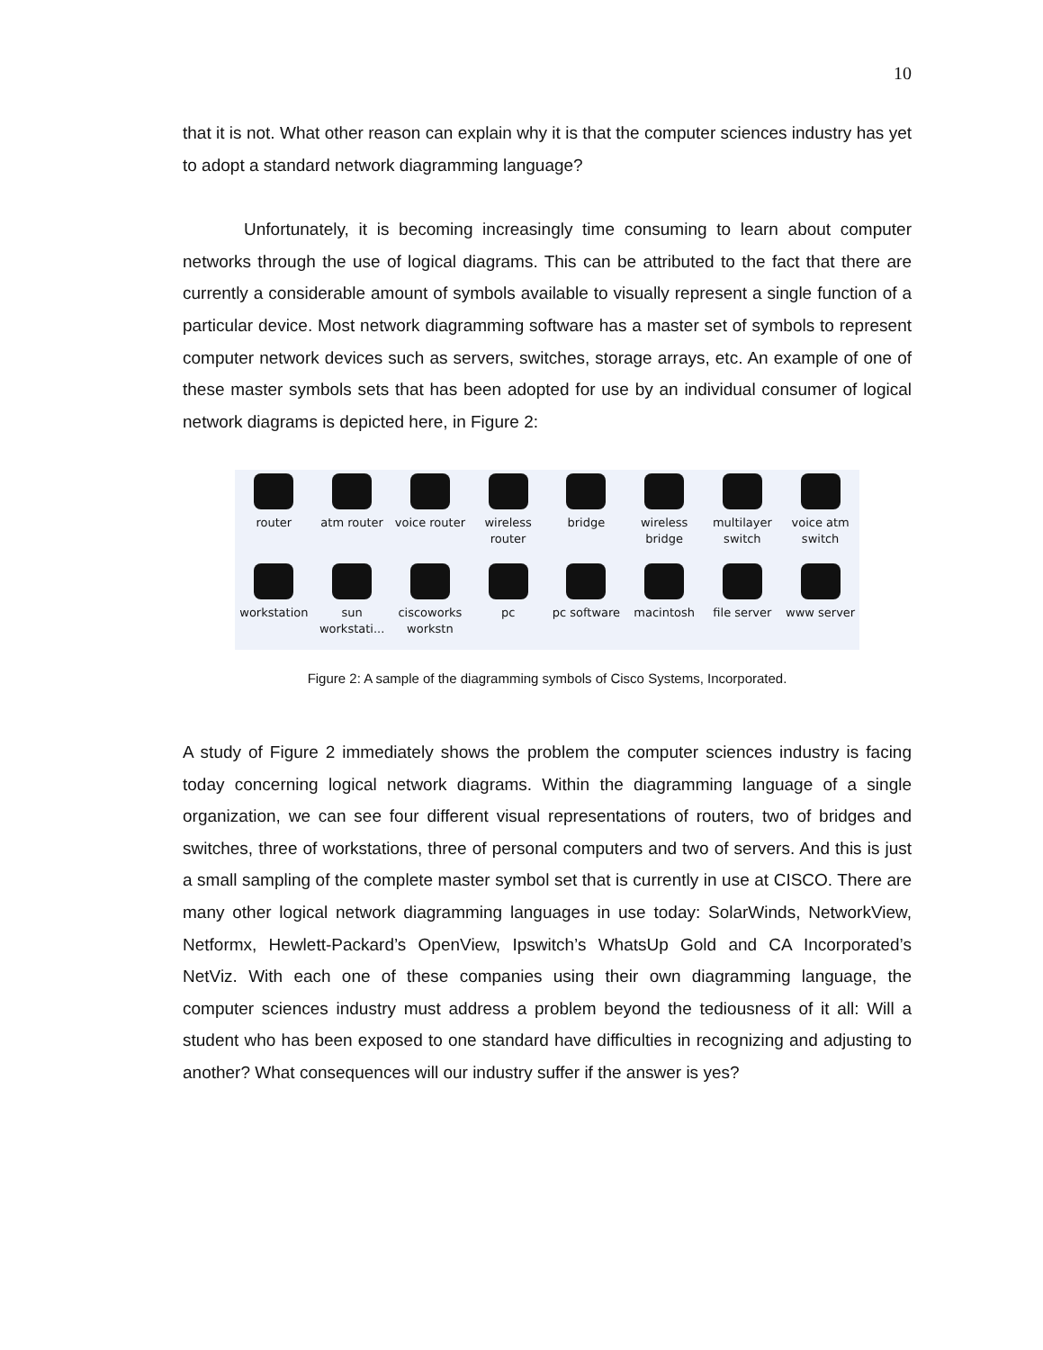10
that it is not. What other reason can explain why it is that the computer sciences industry has yet to adopt a standard network diagramming language?
Unfortunately, it is becoming increasingly time consuming to learn about computer networks through the use of logical diagrams. This can be attributed to the fact that there are currently a considerable amount of symbols available to visually represent a single function of a particular device. Most network diagramming software has a master set of symbols to represent computer network devices such as servers, switches, storage arrays, etc. An example of one of these master symbols sets that has been adopted for use by an individual consumer of logical network diagrams is depicted here, in Figure 2:
router
atm router
voice router
wireless router
bridge
wireless bridge
multilayer switch
voice atm switch
workstation
sun workstati...
ciscoworks workstn
pc
pc software
macintosh
file server
www server
Figure 2: A sample of the diagramming symbols of Cisco Systems, Incorporated.
A study of Figure 2 immediately shows the problem the computer sciences industry is facing today concerning logical network diagrams. Within the diagramming language of a single organization, we can see four different visual representations of routers, two of bridges and switches, three of workstations, three of personal computers and two of servers. And this is just a small sampling of the complete master symbol set that is currently in use at CISCO. There are many other logical network diagramming languages in use today: SolarWinds, NetworkView, Netformx, Hewlett-Packard’s OpenView, Ipswitch’s WhatsUp Gold and CA Incorporated’s NetViz. With each one of these companies using their own diagramming language, the computer sciences industry must address a problem beyond the tediousness of it all: Will a student who has been exposed to one standard have difficulties in recognizing and adjusting to another? What consequences will our industry suffer if the answer is yes?